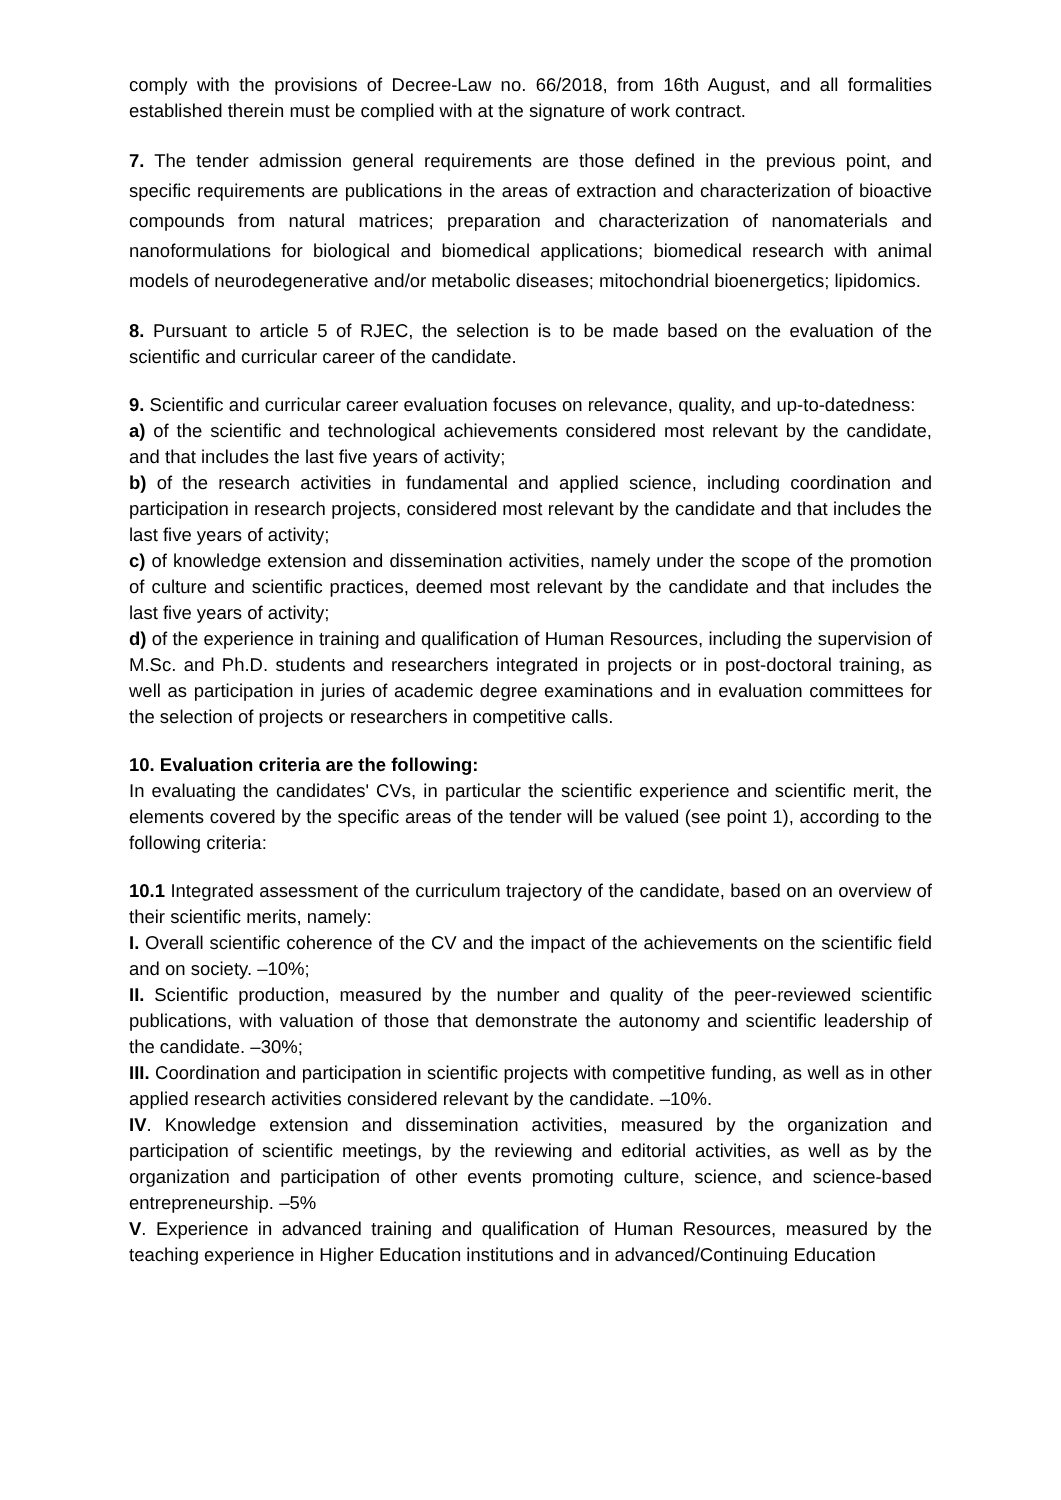comply with the provisions of Decree-Law no. 66/2018, from 16th August, and all formalities established therein must be complied with at the signature of work contract.
7. The tender admission general requirements are those defined in the previous point, and specific requirements are publications in the areas of extraction and characterization of bioactive compounds from natural matrices; preparation and characterization of nanomaterials and nanoformulations for biological and biomedical applications; biomedical research with animal models of neurodegenerative and/or metabolic diseases; mitochondrial bioenergetics; lipidomics.
8. Pursuant to article 5 of RJEC, the selection is to be made based on the evaluation of the scientific and curricular career of the candidate.
9. Scientific and curricular career evaluation focuses on relevance, quality, and up-to-datedness:
a) of the scientific and technological achievements considered most relevant by the candidate, and that includes the last five years of activity;
b) of the research activities in fundamental and applied science, including coordination and participation in research projects, considered most relevant by the candidate and that includes the last five years of activity;
c) of knowledge extension and dissemination activities, namely under the scope of the promotion of culture and scientific practices, deemed most relevant by the candidate and that includes the last five years of activity;
d) of the experience in training and qualification of Human Resources, including the supervision of M.Sc. and Ph.D. students and researchers integrated in projects or in post-doctoral training, as well as participation in juries of academic degree examinations and in evaluation committees for the selection of projects or researchers in competitive calls.
10. Evaluation criteria are the following:
In evaluating the candidates' CVs, in particular the scientific experience and scientific merit, the elements covered by the specific areas of the tender will be valued (see point 1), according to the following criteria:
10.1 Integrated assessment of the curriculum trajectory of the candidate, based on an overview of their scientific merits, namely:
I. Overall scientific coherence of the CV and the impact of the achievements on the scientific field and on society. –10%;
II. Scientific production, measured by the number and quality of the peer-reviewed scientific publications, with valuation of those that demonstrate the autonomy and scientific leadership of the candidate. –30%;
III. Coordination and participation in scientific projects with competitive funding, as well as in other applied research activities considered relevant by the candidate. –10%.
IV. Knowledge extension and dissemination activities, measured by the organization and participation of scientific meetings, by the reviewing and editorial activities, as well as by the organization and participation of other events promoting culture, science, and science-based entrepreneurship. –5%
V. Experience in advanced training and qualification of Human Resources, measured by the teaching experience in Higher Education institutions and in advanced/Continuing Education